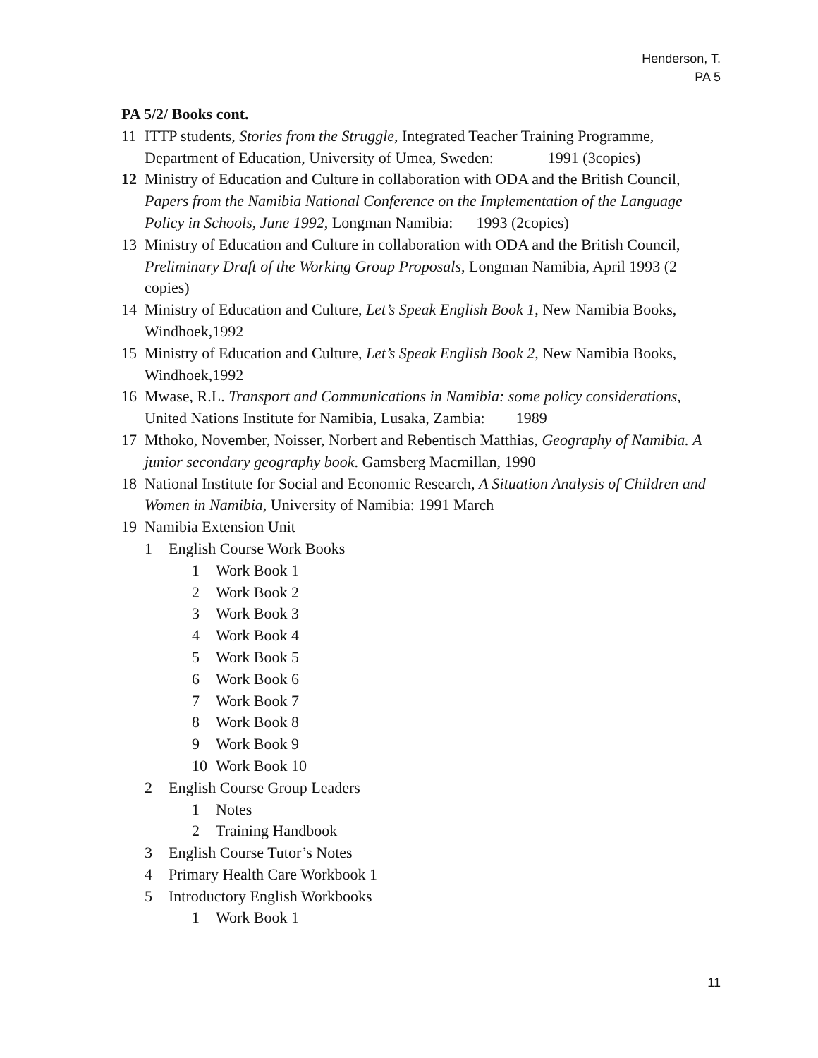Henderson, T.
PA 5
PA 5/2/ Books cont.
11 ITTP students, Stories from the Struggle, Integrated Teacher Training Programme, Department of Education, University of Umea, Sweden: 1991 (3copies)
12 Ministry of Education and Culture in collaboration with ODA and the British Council, Papers from the Namibia National Conference on the Implementation of the Language Policy in Schools, June 1992, Longman Namibia: 1993 (2copies)
13 Ministry of Education and Culture in collaboration with ODA and the British Council, Preliminary Draft of the Working Group Proposals, Longman Namibia, April 1993 (2 copies)
14 Ministry of Education and Culture, Let’s Speak English Book 1, New Namibia Books, Windhoek,1992
15 Ministry of Education and Culture, Let’s Speak English Book 2, New Namibia Books, Windhoek,1992
16 Mwase, R.L. Transport and Communications in Namibia: some policy considerations, United Nations Institute for Namibia, Lusaka, Zambia: 1989
17 Mthoko, November, Noisser, Norbert and Rebentisch Matthias, Geography of Namibia. A junior secondary geography book. Gamsberg Macmillan, 1990
18 National Institute for Social and Economic Research, A Situation Analysis of Children and Women in Namibia, University of Namibia: 1991 March
19 Namibia Extension Unit
1 English Course Work Books
1 Work Book 1
2 Work Book 2
3 Work Book 3
4 Work Book 4
5 Work Book 5
6 Work Book 6
7 Work Book 7
8 Work Book 8
9 Work Book 9
10 Work Book 10
2 English Course Group Leaders
1 Notes
2 Training Handbook
3 English Course Tutor’s Notes
4 Primary Health Care Workbook 1
5 Introductory English Workbooks
1 Work Book 1
11